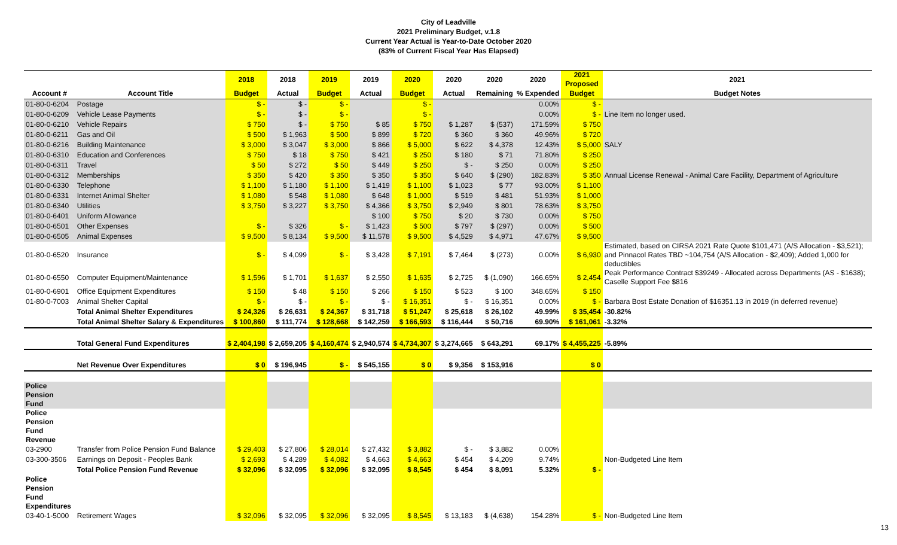City of Leadville
2021 Preliminary Budget, v.1.8
Current Year Actual is Year-to-Date October 2020
(83% of Current Fiscal Year Has Elapsed)
| | | 2018 | 2018 | 2019 | 2019 | 2020 | 2020 | 2020 | 2020 | 2021 Proposed | 2021 |
| --- | --- | --- | --- | --- | --- | --- | --- | --- | --- | --- | --- |
| Account # | Account Title | Budget | Actual | Budget | Actual | Budget | Actual | Remaining | % Expended | Budget | Budget Notes |
| 01-80-0-6204 | Postage | $ - | $ - | $ - | | $ - | | | 0.00% | $ - | |
| 01-80-0-6209 | Vehicle Lease Payments | $ - | $ - | $ - | | $ - | | | 0.00% | $ - | Line Item no longer used. |
| 01-80-0-6210 | Vehicle Repairs | $ 750 | $ - | $ 750 | $ 85 | $ 750 | $ 1,287 | $ (537) | 171.59% | $ 750 | |
| 01-80-0-6211 | Gas and Oil | $ 500 | $ 1,963 | $ 500 | $ 899 | $ 720 | $ 360 | $ 360 | 49.96% | $ 720 | |
| 01-80-0-6216 | Building Maintenance | $ 3,000 | $ 3,047 | $ 3,000 | $ 866 | $ 5,000 | $ 622 | $ 4,378 | 12.43% | $ 5,000 | SALY |
| 01-80-0-6310 | Education and Conferences | $ 750 | $ 18 | $ 750 | $ 421 | $ 250 | $ 180 | $ 71 | 71.80% | $ 250 | |
| 01-80-0-6311 | Travel | $ 50 | $ 272 | $ 50 | $ 449 | $ 250 | $ - | $ 250 | 0.00% | $ 250 | |
| 01-80-0-6312 | Memberships | $ 350 | $ 420 | $ 350 | $ 350 | $ 350 | $ 640 | $ (290) | 182.83% | $ 350 | Annual License Renewal - Animal Care Facility, Department of Agriculture |
| 01-80-0-6330 | Telephone | $ 1,100 | $ 1,180 | $ 1,100 | $ 1,419 | $ 1,100 | $ 1,023 | $ 77 | 93.00% | $ 1,100 | |
| 01-80-0-6331 | Internet Animal Shelter | $ 1,080 | $ 548 | $ 1,080 | $ 648 | $ 1,000 | $ 519 | $ 481 | 51.93% | $ 1,000 | |
| 01-80-0-6340 | Utilities | $ 3,750 | $ 3,227 | $ 3,750 | $ 4,366 | $ 3,750 | $ 2,949 | $ 801 | 78.63% | $ 3,750 | |
| 01-80-0-6401 | Uniform Allowance | | | | $ 100 | $ 750 | $ 20 | $ 730 | 0.00% | $ 750 | |
| 01-80-0-6501 | Other Expenses | $ - | $ 326 | $ - | $ 1,423 | $ 500 | $ 797 | $ (297) | 0.00% | $ 500 | |
| 01-80-0-6505 | Animal Expenses | $ 9,500 | $ 8,134 | $ 9,500 | $ 11,578 | $ 9,500 | $ 4,529 | $ 4,971 | 47.67% | $ 9,500 | |
| 01-80-0-6520 | Insurance | $ - | $ 4,099 | $ - | $ 3,428 | $ 7,191 | $ 7,464 | $ (273) | 0.00% | $ 6,930 | Estimated, based on CIRSA 2021 Rate Quote $101,471 (A/S Allocation - $3,521); and Pinnacol Rates TBD ~104,754 (A/S Allocation - $2,409); Added 1,000 for deductibles |
| 01-80-0-6550 | Computer Equipment/Maintenance | $ 1,596 | $ 1,701 | $ 1,637 | $ 2,550 | $ 1,635 | $ 2,725 | $ (1,090) | 166.65% | $ 2,454 | Peak Performance Contract $39249 - Allocated across Departments (AS - $1638); Caselle Support Fee $816 |
| 01-80-0-6901 | Office Equipment Expenditures | $ 150 | $ 48 | $ 150 | $ 266 | $ 150 | $ 523 | $ 100 | 348.65% | $ 150 | |
| 01-80-0-7003 | Animal Shelter Capital | $ - | $ - | $ - | $ - | $ 16,351 | $ - | $ 16,351 | 0.00% | $ - | Barbara Bost Estate Donation of $16351.13 in 2019 (in deferred revenue) |
| | Total Animal Shelter Expenditures | $ 24,326 | $ 26,631 | $ 24,367 | $ 31,718 | $ 51,247 | $ 25,618 | $ 26,102 | 49.99% | $ 35,454 | -30.82% |
| | Total Animal Shelter Salary & Expenditures | $ 100,860 | $ 111,774 | $ 128,668 | $ 142,259 | $ 166,593 | $ 116,444 | $ 50,716 | 69.90% | $ 161,061 | -3.32% |
| | Total General Fund Expenditures | $ 2,404,198 | $ 2,659,205 | $ 4,160,474 | $ 2,940,574 | $ 4,734,307 | $ 3,274,665 | $ 643,291 | 69.17% | $ 4,455,225 | -5.89% |
| | Net Revenue Over Expenditures | $ 0 | $ 196,945 | $ - | $ 545,155 | $ 0 | $ 9,356 | $ 153,916 | | $ 0 | |
| Police Pension Fund | | | | | | | | | | | |
| Police Pension Fund Revenue | | | | | | | | | | | |
| 03-2900 | Transfer from Police Pension Fund Balance | $ 29,403 | $ 27,806 | $ 28,014 | $ 27,432 | $ 3,882 | $ - | $ 3,882 | 0.00% | | |
| 03-300-3506 | Earnings on Deposit - Peoples Bank | $ 2,693 | $ 4,289 | $ 4,082 | $ 4,663 | $ 4,663 | $ 454 | $ 4,209 | 9.74% | | Non-Budgeted Line Item |
| | Total Police Pension Fund Revenue | $ 32,096 | $ 32,095 | $ 32,096 | $ 32,095 | $ 8,545 | $ 454 | $ 8,091 | 5.32% | $ - | |
| Police Pension Fund Expenditures | | | | | | | | | | | |
| 03-40-1-5000 | Retirement Wages | $ 32,096 | $ 32,095 | $ 32,096 | $ 32,095 | $ 8,545 | $ 13,183 | $ (4,638) | 154.28% | $ - | Non-Budgeted Line Item |
13